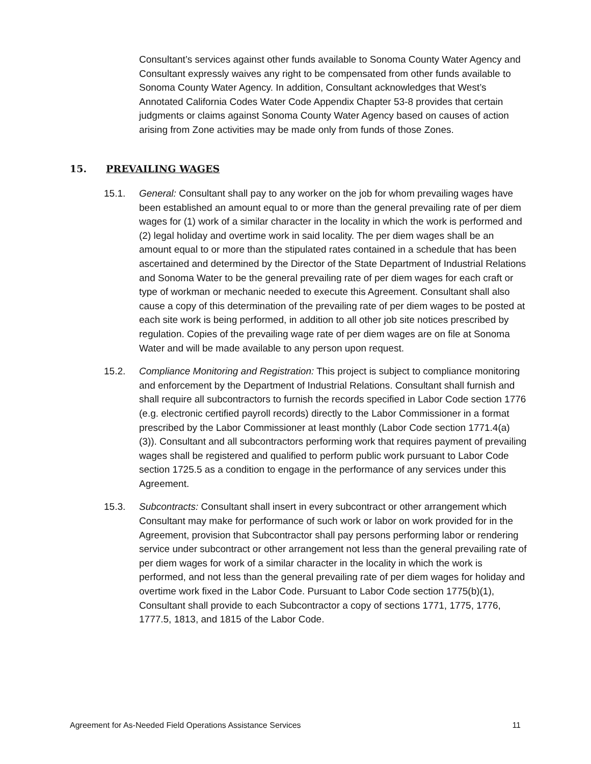Consultant’s services against other funds available to Sonoma County Water Agency and Consultant expressly waives any right to be compensated from other funds available to Sonoma County Water Agency. In addition, Consultant acknowledges that West’s Annotated California Codes Water Code Appendix Chapter 53-8 provides that certain judgments or claims against Sonoma County Water Agency based on causes of action arising from Zone activities may be made only from funds of those Zones.
15. PREVAILING WAGES
15.1. General: Consultant shall pay to any worker on the job for whom prevailing wages have been established an amount equal to or more than the general prevailing rate of per diem wages for (1) work of a similar character in the locality in which the work is performed and (2) legal holiday and overtime work in said locality. The per diem wages shall be an amount equal to or more than the stipulated rates contained in a schedule that has been ascertained and determined by the Director of the State Department of Industrial Relations and Sonoma Water to be the general prevailing rate of per diem wages for each craft or type of workman or mechanic needed to execute this Agreement. Consultant shall also cause a copy of this determination of the prevailing rate of per diem wages to be posted at each site work is being performed, in addition to all other job site notices prescribed by regulation. Copies of the prevailing wage rate of per diem wages are on file at Sonoma Water and will be made available to any person upon request.
15.2. Compliance Monitoring and Registration: This project is subject to compliance monitoring and enforcement by the Department of Industrial Relations. Consultant shall furnish and shall require all subcontractors to furnish the records specified in Labor Code section 1776 (e.g. electronic certified payroll records) directly to the Labor Commissioner in a format prescribed by the Labor Commissioner at least monthly (Labor Code section 1771.4(a)(3)). Consultant and all subcontractors performing work that requires payment of prevailing wages shall be registered and qualified to perform public work pursuant to Labor Code section 1725.5 as a condition to engage in the performance of any services under this Agreement.
15.3. Subcontracts: Consultant shall insert in every subcontract or other arrangement which Consultant may make for performance of such work or labor on work provided for in the Agreement, provision that Subcontractor shall pay persons performing labor or rendering service under subcontract or other arrangement not less than the general prevailing rate of per diem wages for work of a similar character in the locality in which the work is performed, and not less than the general prevailing rate of per diem wages for holiday and overtime work fixed in the Labor Code. Pursuant to Labor Code section 1775(b)(1), Consultant shall provide to each Subcontractor a copy of sections 1771, 1775, 1776, 1777.5, 1813, and 1815 of the Labor Code.
Agreement for As-Needed Field Operations Assistance Services 11